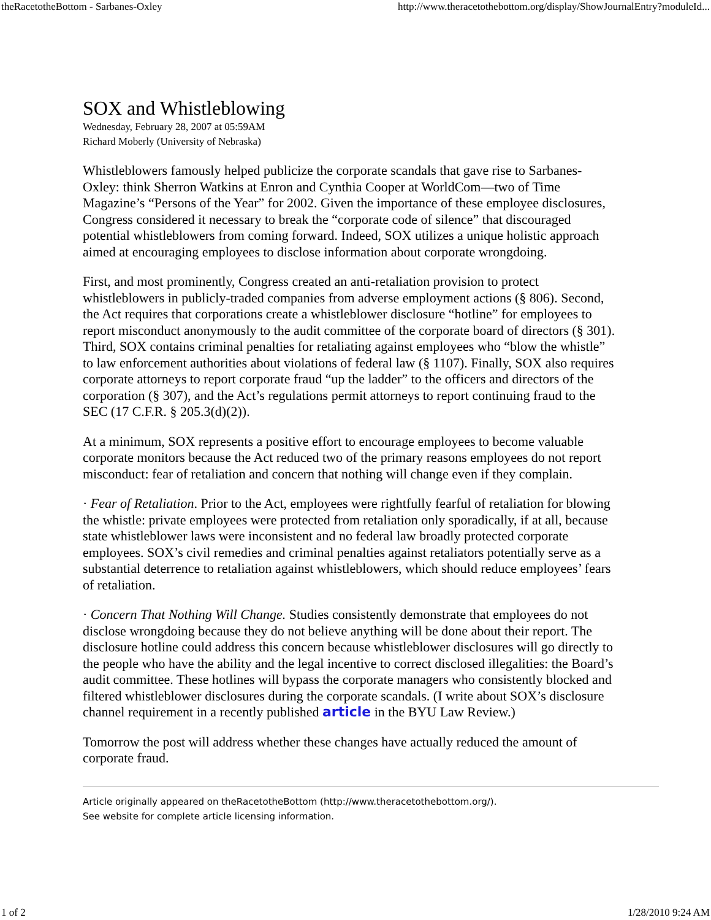theRacetotheBottom - Sarbanes-Oxley http://www.theracetothebottom.org/display/ShowJournalEntry?moduleId...
SOX and Whistleblowing
Wednesday, February 28, 2007 at 05:59AM
Richard Moberly (University of Nebraska)
Whistleblowers famously helped publicize the corporate scandals that gave rise to Sarbanes-Oxley: think Sherron Watkins at Enron and Cynthia Cooper at WorldCom—two of Time Magazine’s “Persons of the Year” for 2002. Given the importance of these employee disclosures, Congress considered it necessary to break the “corporate code of silence” that discouraged potential whistleblowers from coming forward. Indeed, SOX utilizes a unique holistic approach aimed at encouraging employees to disclose information about corporate wrongdoing.
First, and most prominently, Congress created an anti-retaliation provision to protect whistleblowers in publicly-traded companies from adverse employment actions (§ 806). Second, the Act requires that corporations create a whistleblower disclosure “hotline” for employees to report misconduct anonymously to the audit committee of the corporate board of directors (§ 301). Third, SOX contains criminal penalties for retaliating against employees who “blow the whistle” to law enforcement authorities about violations of federal law (§ 1107). Finally, SOX also requires corporate attorneys to report corporate fraud “up the ladder” to the officers and directors of the corporation (§ 307), and the Act’s regulations permit attorneys to report continuing fraud to the SEC (17 C.F.R. § 205.3(d)(2)).
At a minimum, SOX represents a positive effort to encourage employees to become valuable corporate monitors because the Act reduced two of the primary reasons employees do not report misconduct: fear of retaliation and concern that nothing will change even if they complain.
· Fear of Retaliation. Prior to the Act, employees were rightfully fearful of retaliation for blowing the whistle: private employees were protected from retaliation only sporadically, if at all, because state whistleblower laws were inconsistent and no federal law broadly protected corporate employees. SOX’s civil remedies and criminal penalties against retaliators potentially serve as a substantial deterrence to retaliation against whistleblowers, which should reduce employees’ fears of retaliation.
· Concern That Nothing Will Change. Studies consistently demonstrate that employees do not disclose wrongdoing because they do not believe anything will be done about their report. The disclosure hotline could address this concern because whistleblower disclosures will go directly to the people who have the ability and the legal incentive to correct disclosed illegalities: the Board’s audit committee. These hotlines will bypass the corporate managers who consistently blocked and filtered whistleblower disclosures during the corporate scandals. (I write about SOX’s disclosure channel requirement in a recently published article in the BYU Law Review.)
Tomorrow the post will address whether these changes have actually reduced the amount of corporate fraud.
Article originally appeared on theRacetotheBottom (http://www.theracetothebottom.org/).
See website for complete article licensing information.
1 of 2 1/28/2010 9:24 AM